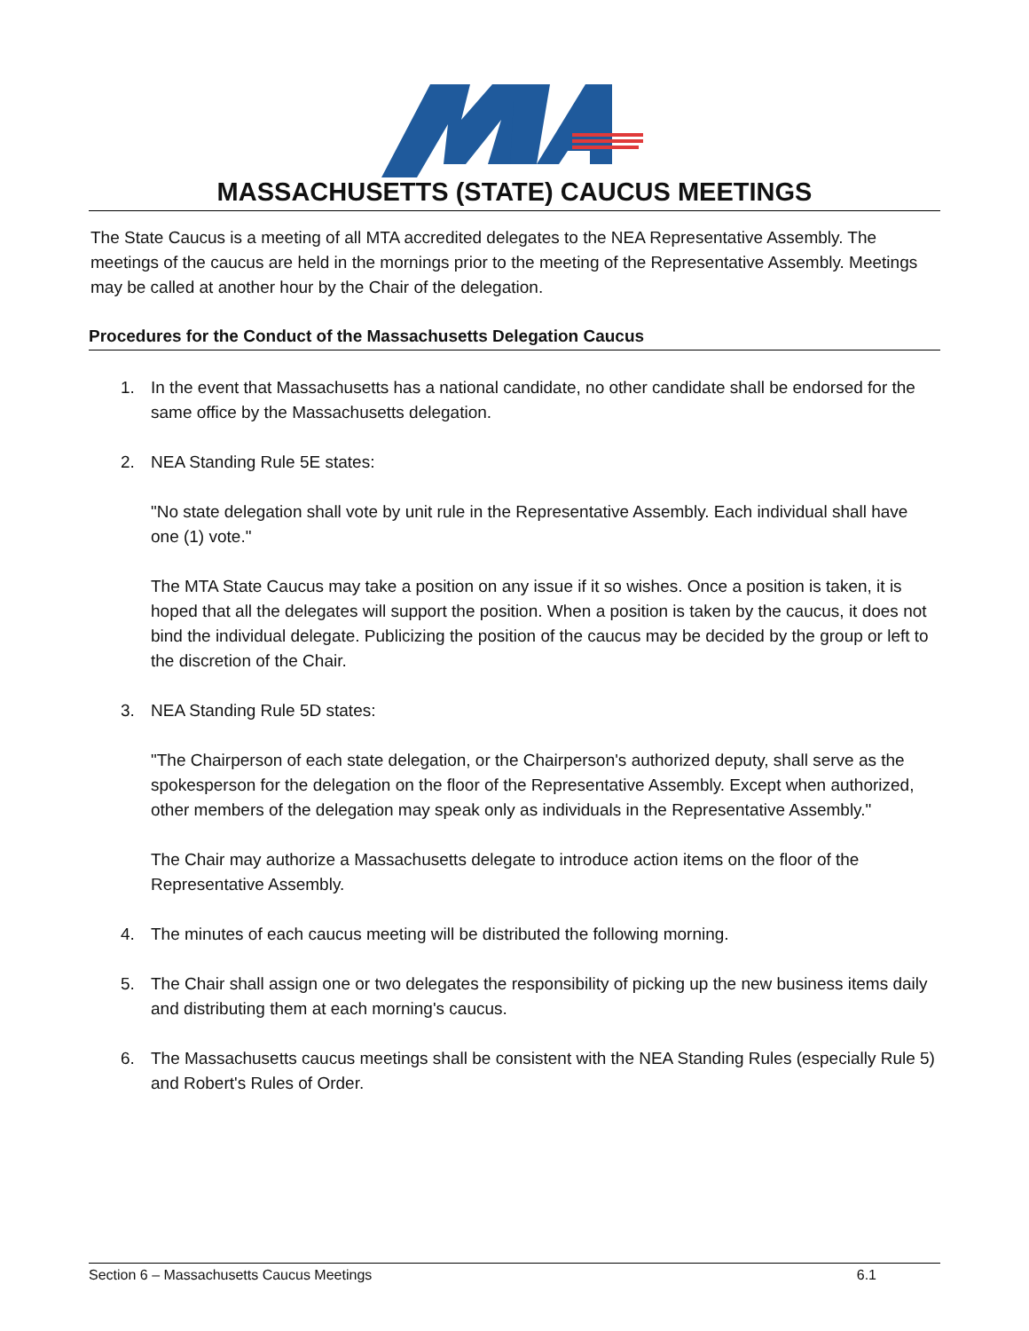MASSACHUSETTS (STATE) CAUCUS MEETINGS
The State Caucus is a meeting of all MTA accredited delegates to the NEA Representative Assembly. The meetings of the caucus are held in the mornings prior to the meeting of the Representative Assembly. Meetings may be called at another hour by the Chair of the delegation.
Procedures for the Conduct of the Massachusetts Delegation Caucus
1. In the event that Massachusetts has a national candidate, no other candidate shall be endorsed for the same office by the Massachusetts delegation.
2. NEA Standing Rule 5E states:
"No state delegation shall vote by unit rule in the Representative Assembly. Each individual shall have one (1) vote."
The MTA State Caucus may take a position on any issue if it so wishes. Once a position is taken, it is hoped that all the delegates will support the position. When a position is taken by the caucus, it does not bind the individual delegate. Publicizing the position of the caucus may be decided by the group or left to the discretion of the Chair.
3. NEA Standing Rule 5D states:
"The Chairperson of each state delegation, or the Chairperson's authorized deputy, shall serve as the spokesperson for the delegation on the floor of the Representative Assembly. Except when authorized, other members of the delegation may speak only as individuals in the Representative Assembly."
The Chair may authorize a Massachusetts delegate to introduce action items on the floor of the Representative Assembly.
4. The minutes of each caucus meeting will be distributed the following morning.
5. The Chair shall assign one or two delegates the responsibility of picking up the new business items daily and distributing them at each morning's caucus.
6. The Massachusetts caucus meetings shall be consistent with the NEA Standing Rules (especially Rule 5) and Robert's Rules of Order.
Section 6 – Massachusetts Caucus Meetings 6.1